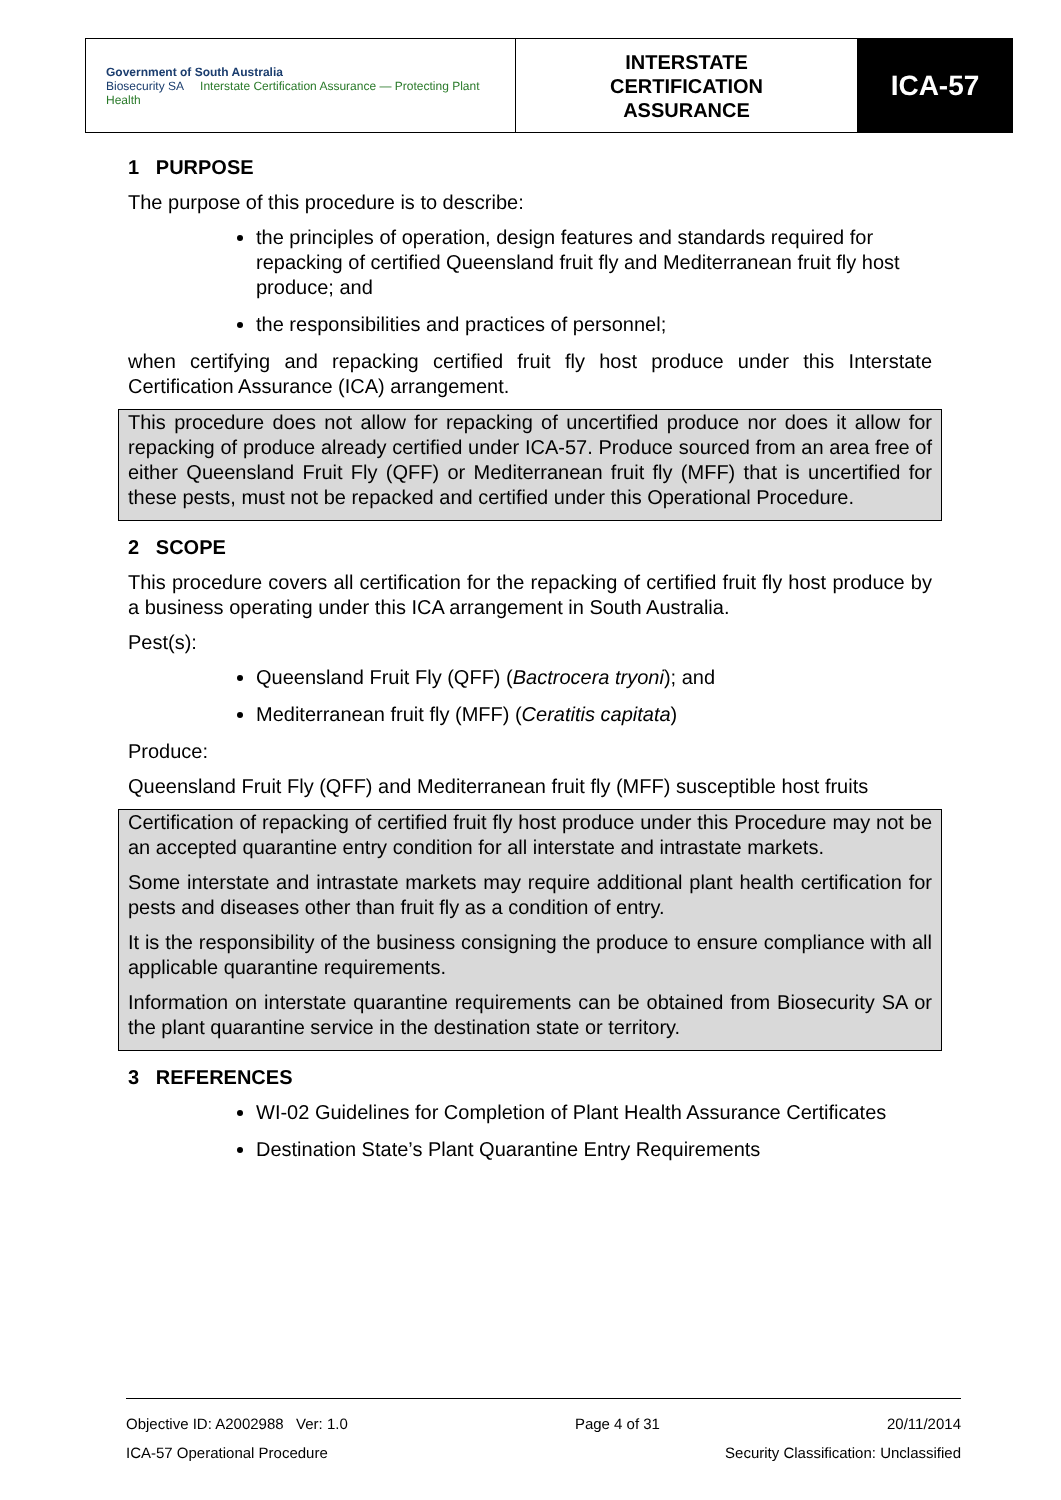| Government of South Australia Biosecurity SA Interstate Certification Assurance — Protecting Plant Health | INTERSTATE CERTIFICATION ASSURANCE | ICA-57 |
1 PURPOSE
The purpose of this procedure is to describe:
the principles of operation, design features and standards required for repacking of certified Queensland fruit fly and Mediterranean fruit fly host produce; and
the responsibilities and practices of personnel;
when certifying and repacking certified fruit fly host produce under this Interstate Certification Assurance (ICA) arrangement.
This procedure does not allow for repacking of uncertified produce nor does it allow for repacking of produce already certified under ICA-57. Produce sourced from an area free of either Queensland Fruit Fly (QFF) or Mediterranean fruit fly (MFF) that is uncertified for these pests, must not be repacked and certified under this Operational Procedure.
2 SCOPE
This procedure covers all certification for the repacking of certified fruit fly host produce by a business operating under this ICA arrangement in South Australia.
Pest(s):
Queensland Fruit Fly (QFF) (Bactrocera tryoni); and
Mediterranean fruit fly (MFF) (Ceratitis capitata)
Produce:
Queensland Fruit Fly (QFF) and Mediterranean fruit fly (MFF) susceptible host fruits
Certification of repacking of certified fruit fly host produce under this Procedure may not be an accepted quarantine entry condition for all interstate and intrastate markets.
Some interstate and intrastate markets may require additional plant health certification for pests and diseases other than fruit fly as a condition of entry.
It is the responsibility of the business consigning the produce to ensure compliance with all applicable quarantine requirements.
Information on interstate quarantine requirements can be obtained from Biosecurity SA or the plant quarantine service in the destination state or territory.
3 REFERENCES
WI-02 Guidelines for Completion of Plant Health Assurance Certificates
Destination State’s Plant Quarantine Entry Requirements
Objective ID: A2002988 Ver: 1.0 Page 4 of 31 20/11/2014
ICA-57 Operational Procedure Security Classification: Unclassified